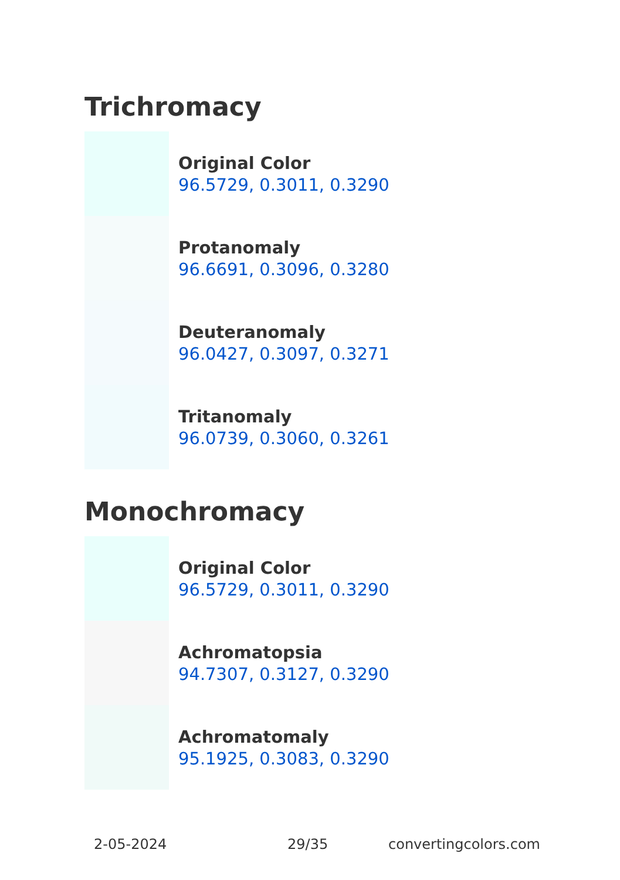Trichromacy
Original Color
96.5729, 0.3011, 0.3290
Protanomaly
96.6691, 0.3096, 0.3280
Deuteranomaly
96.0427, 0.3097, 0.3271
Tritanomaly
96.0739, 0.3060, 0.3261
Monochromacy
Original Color
96.5729, 0.3011, 0.3290
Achromatopsia
94.7307, 0.3127, 0.3290
Achromatomaly
95.1925, 0.3083, 0.3290
2-05-2024 29/35 convertingcolors.com